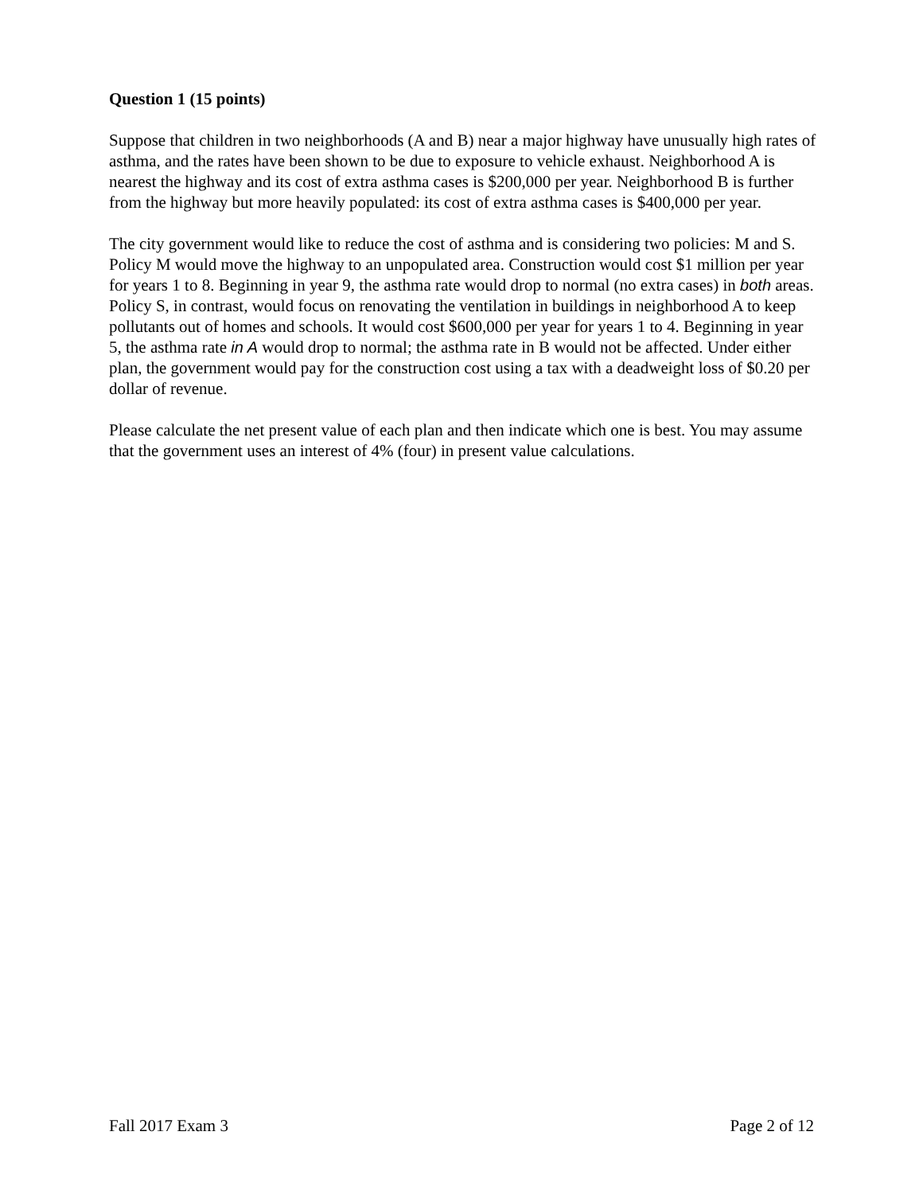Question 1 (15 points)
Suppose that children in two neighborhoods (A and B) near a major highway have unusually high rates of asthma, and the rates have been shown to be due to exposure to vehicle exhaust. Neighborhood A is nearest the highway and its cost of extra asthma cases is $200,000 per year. Neighborhood B is further from the highway but more heavily populated: its cost of extra asthma cases is $400,000 per year.
The city government would like to reduce the cost of asthma and is considering two policies: M and S. Policy M would move the highway to an unpopulated area. Construction would cost $1 million per year for years 1 to 8. Beginning in year 9, the asthma rate would drop to normal (no extra cases) in both areas. Policy S, in contrast, would focus on renovating the ventilation in buildings in neighborhood A to keep pollutants out of homes and schools. It would cost $600,000 per year for years 1 to 4. Beginning in year 5, the asthma rate in A would drop to normal; the asthma rate in B would not be affected. Under either plan, the government would pay for the construction cost using a tax with a deadweight loss of $0.20 per dollar of revenue.
Please calculate the net present value of each plan and then indicate which one is best. You may assume that the government uses an interest of 4% (four) in present value calculations.
Fall 2017 Exam 3 Page 2 of 12